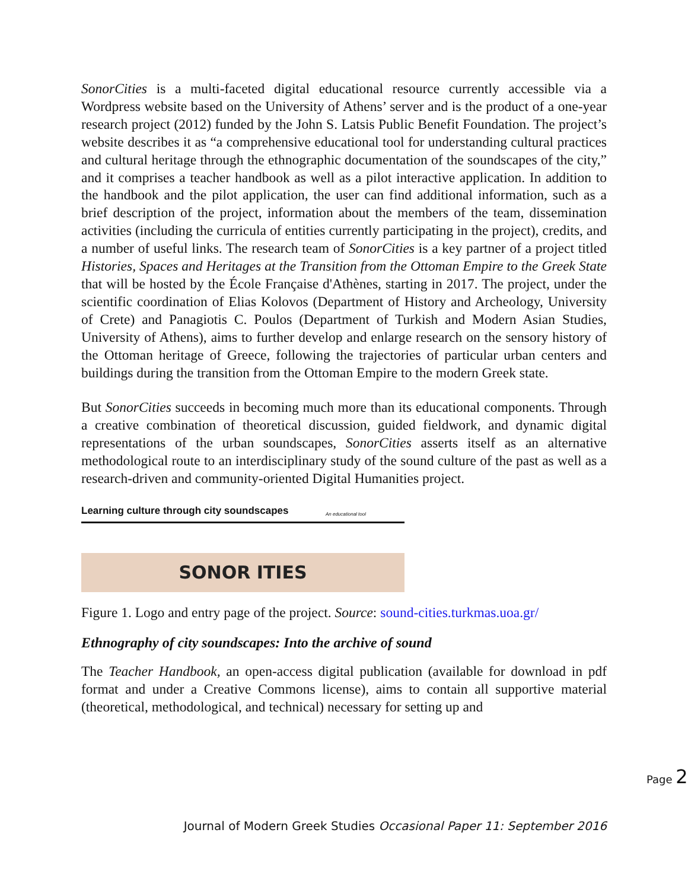SonorCities is a multi-faceted digital educational resource currently accessible via a Wordpress website based on the University of Athens’ server and is the product of a one-year research project (2012) funded by the John S. Latsis Public Benefit Foundation. The project’s website describes it as “a comprehensive educational tool for understanding cultural practices and cultural heritage through the ethnographic documentation of the soundscapes of the city,” and it comprises a teacher handbook as well as a pilot interactive application. In addition to the handbook and the pilot application, the user can find additional information, such as a brief description of the project, information about the members of the team, dissemination activities (including the curricula of entities currently participating in the project), credits, and a number of useful links. The research team of SonorCities is a key partner of a project titled Histories, Spaces and Heritages at the Transition from the Ottoman Empire to the Greek State that will be hosted by the École Française d'Athènes, starting in 2017. The project, under the scientific coordination of Elias Kolovos (Department of History and Archeology, University of Crete) and Panagiotis C. Poulos (Department of Turkish and Modern Asian Studies, University of Athens), aims to further develop and enlarge research on the sensory history of the Ottoman heritage of Greece, following the trajectories of particular urban centers and buildings during the transition from the Ottoman Empire to the modern Greek state.
But SonorCities succeeds in becoming much more than its educational components. Through a creative combination of theoretical discussion, guided fieldwork, and dynamic digital representations of the urban soundscapes, SonorCities asserts itself as an alternative methodological route to an interdisciplinary study of the sound culture of the past as well as a research-driven and community-oriented Digital Humanities project.
Learning culture through city soundscapes An educational tool
SONOR ITIES
Figure 1. Logo and entry page of the project. Source: sound-cities.turkmas.uoa.gr/
Ethnography of city soundscapes: Into the archive of sound
The Teacher Handbook, an open-access digital publication (available for download in pdf format and under a Creative Commons license), aims to contain all supportive material (theoretical, methodological, and technical) necessary for setting up and
Page 2
Journal of Modern Greek Studies Occasional Paper 11: September 2016